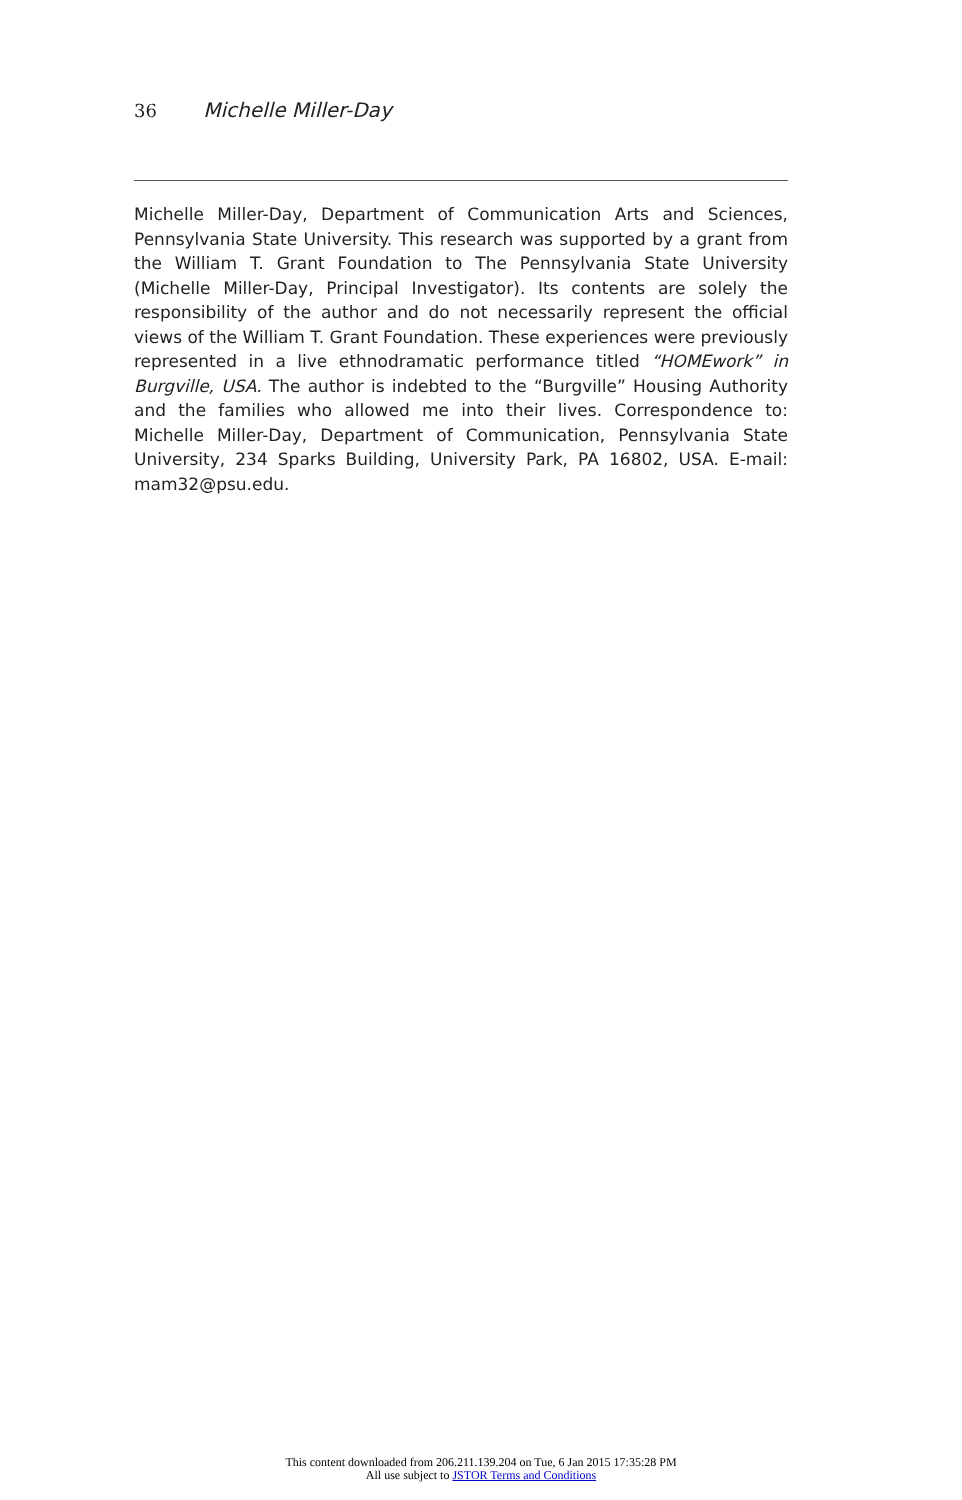36 Michelle Miller-Day
Michelle Miller-Day, Department of Communication Arts and Sciences, Pennsylvania State University. This research was supported by a grant from the William T. Grant Foundation to The Pennsylvania State University (Michelle Miller-Day, Principal Investigator). Its contents are solely the responsibility of the author and do not necessarily represent the official views of the William T. Grant Foundation. These experiences were previously represented in a live ethnodramatic performance titled “HOMEwork” in Burgville, USA. The author is indebted to the “Burgville” Housing Authority and the families who allowed me into their lives. Correspondence to: Michelle Miller-Day, Department of Communication, Pennsylvania State University, 234 Sparks Building, University Park, PA 16802, USA. E-mail: mam32@psu.edu.
This content downloaded from 206.211.139.204 on Tue, 6 Jan 2015 17:35:28 PM
All use subject to JSTOR Terms and Conditions